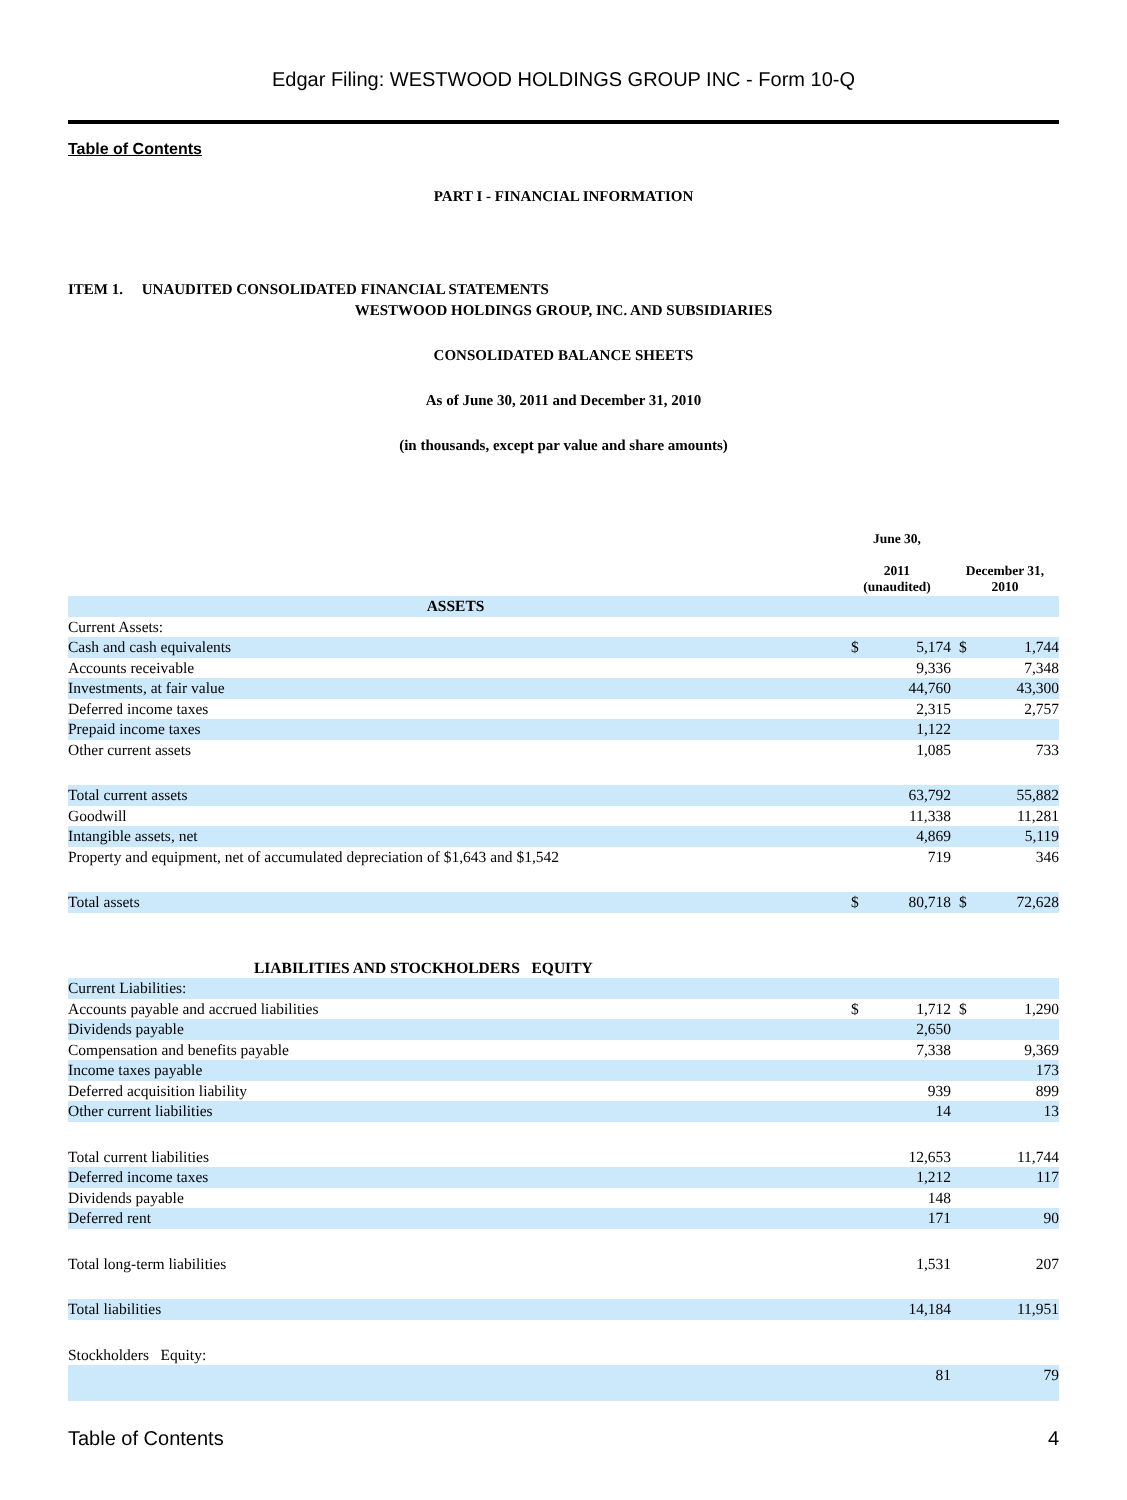Edgar Filing: WESTWOOD HOLDINGS GROUP INC - Form 10-Q
Table of Contents
PART I - FINANCIAL INFORMATION
ITEM 1. UNAUDITED CONSOLIDATED FINANCIAL STATEMENTS
WESTWOOD HOLDINGS GROUP, INC. AND SUBSIDIARIES
CONSOLIDATED BALANCE SHEETS
As of June 30, 2011 and December 31, 2010
(in thousands, except par value and share amounts)
| | June 30, 2011 (unaudited) | | December 31, 2010 | |
| --- | --- | --- | --- | --- |
| ASSETS | | | | |
| Current Assets: | | | | |
| Cash and cash equivalents | $ | 5,174 | $ | 1,744 |
| Accounts receivable | | 9,336 | | 7,348 |
| Investments, at fair value | | 44,760 | | 43,300 |
| Deferred income taxes | | 2,315 | | 2,757 |
| Prepaid income taxes | | 1,122 | | |
| Other current assets | | 1,085 | | 733 |
| Total current assets | | 63,792 | | 55,882 |
| Goodwill | | 11,338 | | 11,281 |
| Intangible assets, net | | 4,869 | | 5,119 |
| Property and equipment, net of accumulated depreciation of $1,643 and $1,542 | | 719 | | 346 |
| Total assets | $ | 80,718 | $ | 72,628 |
| LIABILITIES AND STOCKHOLDERS EQUITY | | | | |
| Current Liabilities: | | | | |
| Accounts payable and accrued liabilities | $ | 1,712 | $ | 1,290 |
| Dividends payable | | 2,650 | | |
| Compensation and benefits payable | | 7,338 | | 9,369 |
| Income taxes payable | | | | 173 |
| Deferred acquisition liability | | 939 | | 899 |
| Other current liabilities | | 14 | | 13 |
| Total current liabilities | | 12,653 | | 11,744 |
| Deferred income taxes | | 1,212 | | 117 |
| Dividends payable | | 148 | | |
| Deferred rent | | 171 | | 90 |
| Total long-term liabilities | | 1,531 | | 207 |
| Total liabilities | | 14,184 | | 11,951 |
| Stockholders Equity: | | | | |
| | | 81 | | 79 |
Table of Contents 4